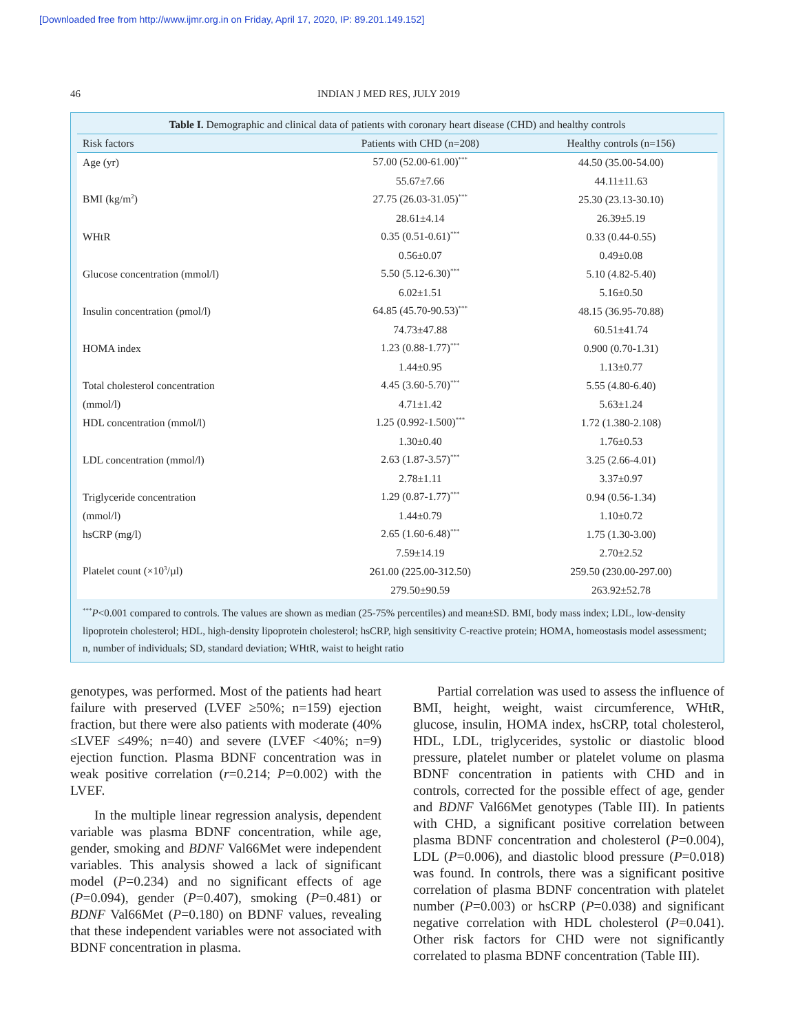[Downloaded free from http://www.ijmr.org.in on Friday, April 17, 2020, IP: 89.201.149.152]
46 INDIAN J MED RES, JULY 2019
Table I. Demographic and clinical data of patients with coronary heart disease (CHD) and healthy controls
| Risk factors | Patients with CHD (n=208) | Healthy controls (n=156) |
| --- | --- | --- |
| Age (yr) | 57.00 (52.00-61.00)<sup>***</sup> | 44.50 (35.00-54.00) |
| | 55.67±7.66 | 44.11±11.63 |
| BMI (kg/m<sup>2</sup>) | 27.75 (26.03-31.05)<sup>***</sup> | 25.30 (23.13-30.10) |
| | 28.61±4.14 | 26.39±5.19 |
| WHtR | 0.35 (0.51-0.61)<sup>***</sup> | 0.33 (0.44-0.55) |
| | 0.56±0.07 | 0.49±0.08 |
| Glucose concentration (mmol/l) | 5.50 (5.12-6.30)<sup>***</sup> | 5.10 (4.82-5.40) |
| | 6.02±1.51 | 5.16±0.50 |
| Insulin concentration (pmol/l) | 64.85 (45.70-90.53)<sup>***</sup> | 48.15 (36.95-70.88) |
| | 74.73±47.88 | 60.51±41.74 |
| HOMA index | 1.23 (0.88-1.77)<sup>***</sup> | 0.900 (0.70-1.31) |
| | 1.44±0.95 | 1.13±0.77 |
| Total cholesterol concentration | 4.45 (3.60-5.70)<sup>***</sup> | 5.55 (4.80-6.40) |
| (mmol/l) | 4.71±1.42 | 5.63±1.24 |
| HDL concentration (mmol/l) | 1.25 (0.992-1.500)<sup>***</sup> | 1.72 (1.380-2.108) |
| | 1.30±0.40 | 1.76±0.53 |
| LDL concentration (mmol/l) | 2.63 (1.87-3.57)<sup>***</sup> | 3.25 (2.66-4.01) |
| | 2.78±1.11 | 3.37±0.97 |
| Triglyceride concentration | 1.29 (0.87-1.77)<sup>***</sup> | 0.94 (0.56-1.34) |
| (mmol/l) | 1.44±0.79 | 1.10±0.72 |
| hsCRP (mg/l) | 2.65 (1.60-6.48)<sup>***</sup> | 1.75 (1.30-3.00) |
| | 7.59±14.19 | 2.70±2.52 |
| Platelet count (×10<sup>3</sup>/µl) | 261.00 (225.00-312.50) | 259.50 (230.00-297.00) |
| | 279.50±90.59 | 263.92±52.78 |
<sup>***</sup> P<0.001 compared to controls. The values are shown as median (25-75% percentiles) and mean±SD. BMI, body mass index; LDL, low-density lipoprotein cholesterol; HDL, high-density lipoprotein cholesterol; hsCRP, high sensitivity C-reactive protein; HOMA, homeostasis model assessment; n, number of individuals; SD, standard deviation; WHtR, waist to height ratio
genotypes, was performed. Most of the patients had heart failure with preserved (LVEF ≥50%; n=159) ejection fraction, but there were also patients with moderate (40% ≤LVEF ≤49%; n=40) and severe (LVEF <40%; n=9) ejection function. Plasma BDNF concentration was in weak positive correlation (r=0.214; P=0.002) with the LVEF.
In the multiple linear regression analysis, dependent variable was plasma BDNF concentration, while age, gender, smoking and BDNF Val66Met were independent variables. This analysis showed a lack of significant model (P=0.234) and no significant effects of age (P=0.094), gender (P=0.407), smoking (P=0.481) or BDNF Val66Met (P=0.180) on BDNF values, revealing that these independent variables were not associated with BDNF concentration in plasma.
Partial correlation was used to assess the influence of BMI, height, weight, waist circumference, WHtR, glucose, insulin, HOMA index, hsCRP, total cholesterol, HDL, LDL, triglycerides, systolic or diastolic blood pressure, platelet number or platelet volume on plasma BDNF concentration in patients with CHD and in controls, corrected for the possible effect of age, gender and BDNF Val66Met genotypes (Table III). In patients with CHD, a significant positive correlation between plasma BDNF concentration and cholesterol (P=0.004), LDL (P=0.006), and diastolic blood pressure (P=0.018) was found. In controls, there was a significant positive correlation of plasma BDNF concentration with platelet number (P=0.003) or hsCRP (P=0.038) and significant negative correlation with HDL cholesterol (P=0.041). Other risk factors for CHD were not significantly correlated to plasma BDNF concentration (Table III).